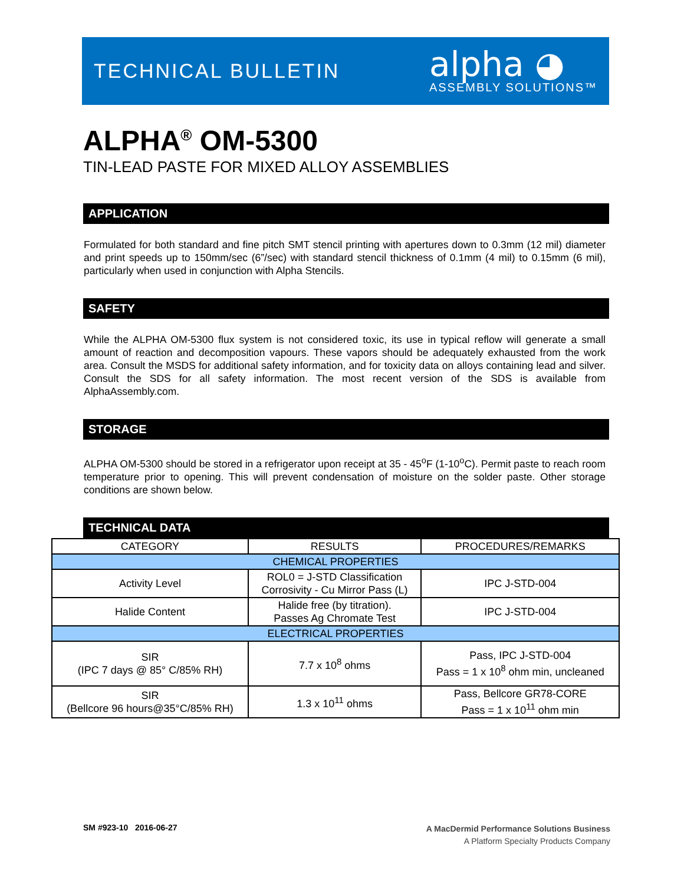TECHNICAL BULLETIN
alpha ◕
ASSEMBLY SOLUTIONS™
ALPHA<sup>®</sup> OM-5300
TIN-LEAD PASTE FOR MIXED ALLOY ASSEMBLIES
APPLICATION
Formulated for both standard and fine pitch SMT stencil printing with apertures down to 0.3mm (12 mil) diameter and print speeds up to 150mm/sec (6”/sec) with standard stencil thickness of 0.1mm (4 mil) to 0.15mm (6 mil), particularly when used in conjunction with Alpha Stencils.
SAFETY
While the ALPHA OM-5300 flux system is not considered toxic, its use in typical reflow will generate a small amount of reaction and decomposition vapours. These vapors should be adequately exhausted from the work area. Consult the MSDS for additional safety information, and for toxicity data on alloys containing lead and silver. Consult the SDS for all safety information. The most recent version of the SDS is available from AlphaAssembly.com.
STORAGE
ALPHA OM-5300 should be stored in a refrigerator upon receipt at 35 - 45<sup>o</sup>F (1-10<sup>o</sup>C). Permit paste to reach room temperature prior to opening. This will prevent condensation of moisture on the solder paste. Other storage conditions are shown below.
TECHNICAL DATA
| CATEGORY | RESULTS | PROCEDURES/REMARKS |
| --- | --- | --- |
| CHEMICAL PROPERTIES | | |
| Activity Level | ROL0 = J-STD Classification Corrosivity - Cu Mirror Pass (L) | IPC J-STD-004 |
| Halide Content | Halide free (by titration). Passes Ag Chromate Test | IPC J-STD-004 |
| ELECTRICAL PROPERTIES | | |
| SIR (IPC 7 days @ 85° C/85% RH) | 7.7 x 10<sup>8</sup> ohms | Pass, IPC J-STD-004 Pass = 1 x 10<sup>8</sup> ohm min, uncleaned |
| SIR (Bellcore 96 hours@35°C/85% RH) | 1.3 x 10<sup>11</sup> ohms | Pass, Bellcore GR78-CORE Pass = 1 x 10<sup>11</sup> ohm min |
SM #923-10 2016-06-27
A MacDermid Performance Solutions Business
A Platform Specialty Products Company